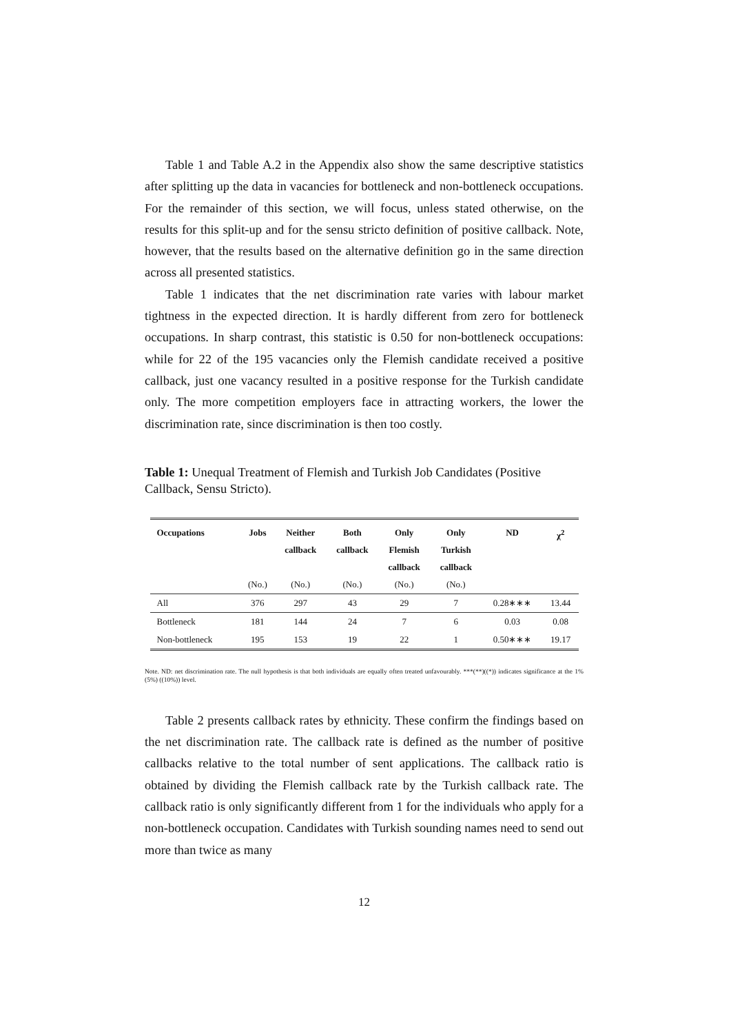Table 1 and Table A.2 in the Appendix also show the same descriptive statistics after splitting up the data in vacancies for bottleneck and non-bottleneck occupations. For the remainder of this section, we will focus, unless stated otherwise, on the results for this split-up and for the sensu stricto definition of positive callback. Note, however, that the results based on the alternative definition go in the same direction across all presented statistics.
Table 1 indicates that the net discrimination rate varies with labour market tightness in the expected direction. It is hardly different from zero for bottleneck occupations. In sharp contrast, this statistic is 0.50 for non-bottleneck occupations: while for 22 of the 195 vacancies only the Flemish candidate received a positive callback, just one vacancy resulted in a positive response for the Turkish candidate only. The more competition employers face in attracting workers, the lower the discrimination rate, since discrimination is then too costly.
Table 1: Unequal Treatment of Flemish and Turkish Job Candidates (Positive Callback, Sensu Stricto).
| Occupations | Jobs | Neither callback | Both callback | Only Flemish callback | Only Turkish callback | ND | χ<sup>2</sup> |
| --- | --- | --- | --- | --- | --- | --- | --- |
| | (No.) | (No.) | (No.) | (No.) | (No.) | | |
| All | 376 | 297 | 43 | 29 | 7 | 0.28∗∗∗ | 13.44 |
| Bottleneck | 181 | 144 | 24 | 7 | 6 | 0.03 | 0.08 |
| Non-bottleneck | 195 | 153 | 19 | 22 | 1 | 0.50∗∗∗ | 19.17 |
Note. ND: net discrimination rate. The null hypothesis is that both individuals are equally often treated unfavourably. ***(**)((*)) indicates significance at the 1% (5%) ((10%)) level.
Table 2 presents callback rates by ethnicity. These confirm the findings based on the net discrimination rate. The callback rate is defined as the number of positive callbacks relative to the total number of sent applications. The callback ratio is obtained by dividing the Flemish callback rate by the Turkish callback rate. The callback ratio is only significantly different from 1 for the individuals who apply for a non-bottleneck occupation. Candidates with Turkish sounding names need to send out more than twice as many
12